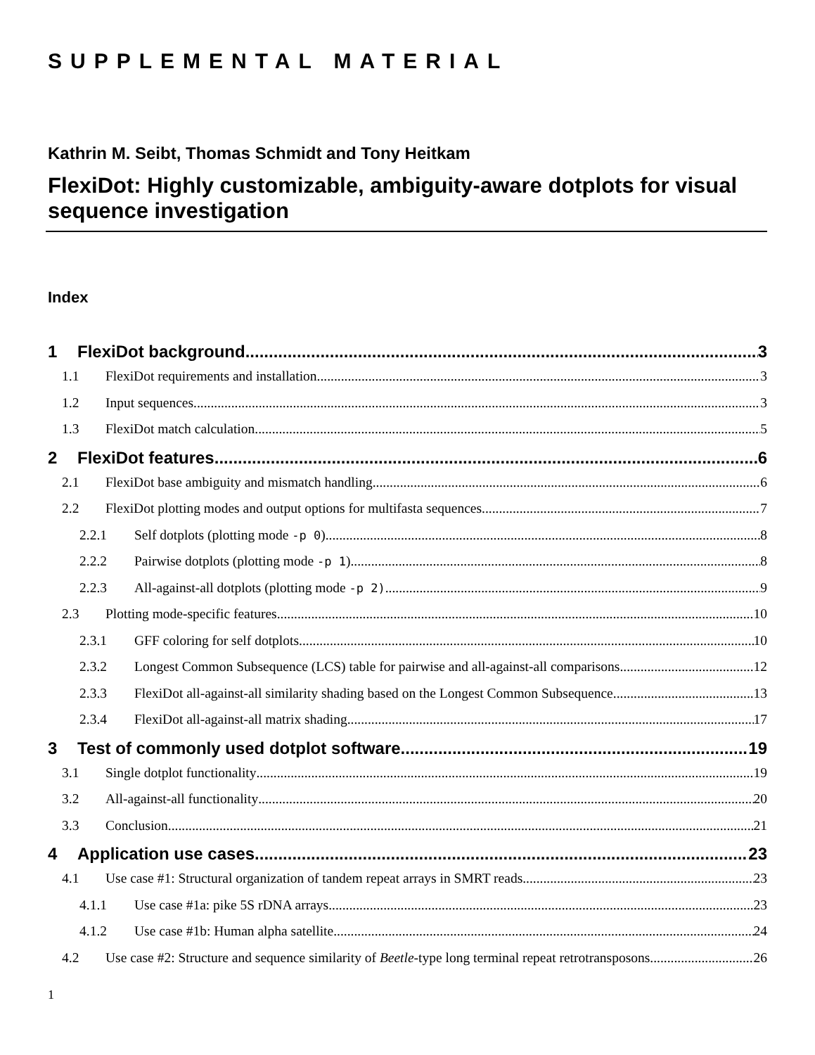SUPPLEMENTAL MATERIAL
Kathrin M. Seibt, Thomas Schmidt and Tony Heitkam
FlexiDot: Highly customizable, ambiguity-aware dotplots for visual sequence investigation
Index
1 FlexiDot background 3
1.1 FlexiDot requirements and installation 3
1.2 Input sequences 3
1.3 FlexiDot match calculation 5
2 FlexiDot features 6
2.1 FlexiDot base ambiguity and mismatch handling 6
2.2 FlexiDot plotting modes and output options for multifasta sequences 7
2.2.1 Self dotplots (plotting mode -p 0) 8
2.2.2 Pairwise dotplots (plotting mode -p 1) 8
2.2.3 All-against-all dotplots (plotting mode -p 2) 9
2.3 Plotting mode-specific features 10
2.3.1 GFF coloring for self dotplots 10
2.3.2 Longest Common Subsequence (LCS) table for pairwise and all-against-all comparisons 12
2.3.3 FlexiDot all-against-all similarity shading based on the Longest Common Subsequence 13
2.3.4 FlexiDot all-against-all matrix shading 17
3 Test of commonly used dotplot software 19
3.1 Single dotplot functionality 19
3.2 All-against-all functionality 20
3.3 Conclusion 21
4 Application use cases 23
4.1 Use case #1: Structural organization of tandem repeat arrays in SMRT reads 23
4.1.1 Use case #1a: pike 5S rDNA arrays 23
4.1.2 Use case #1b: Human alpha satellite 24
4.2 Use case #2: Structure and sequence similarity of Beetle-type long terminal repeat retrotransposons 26
1